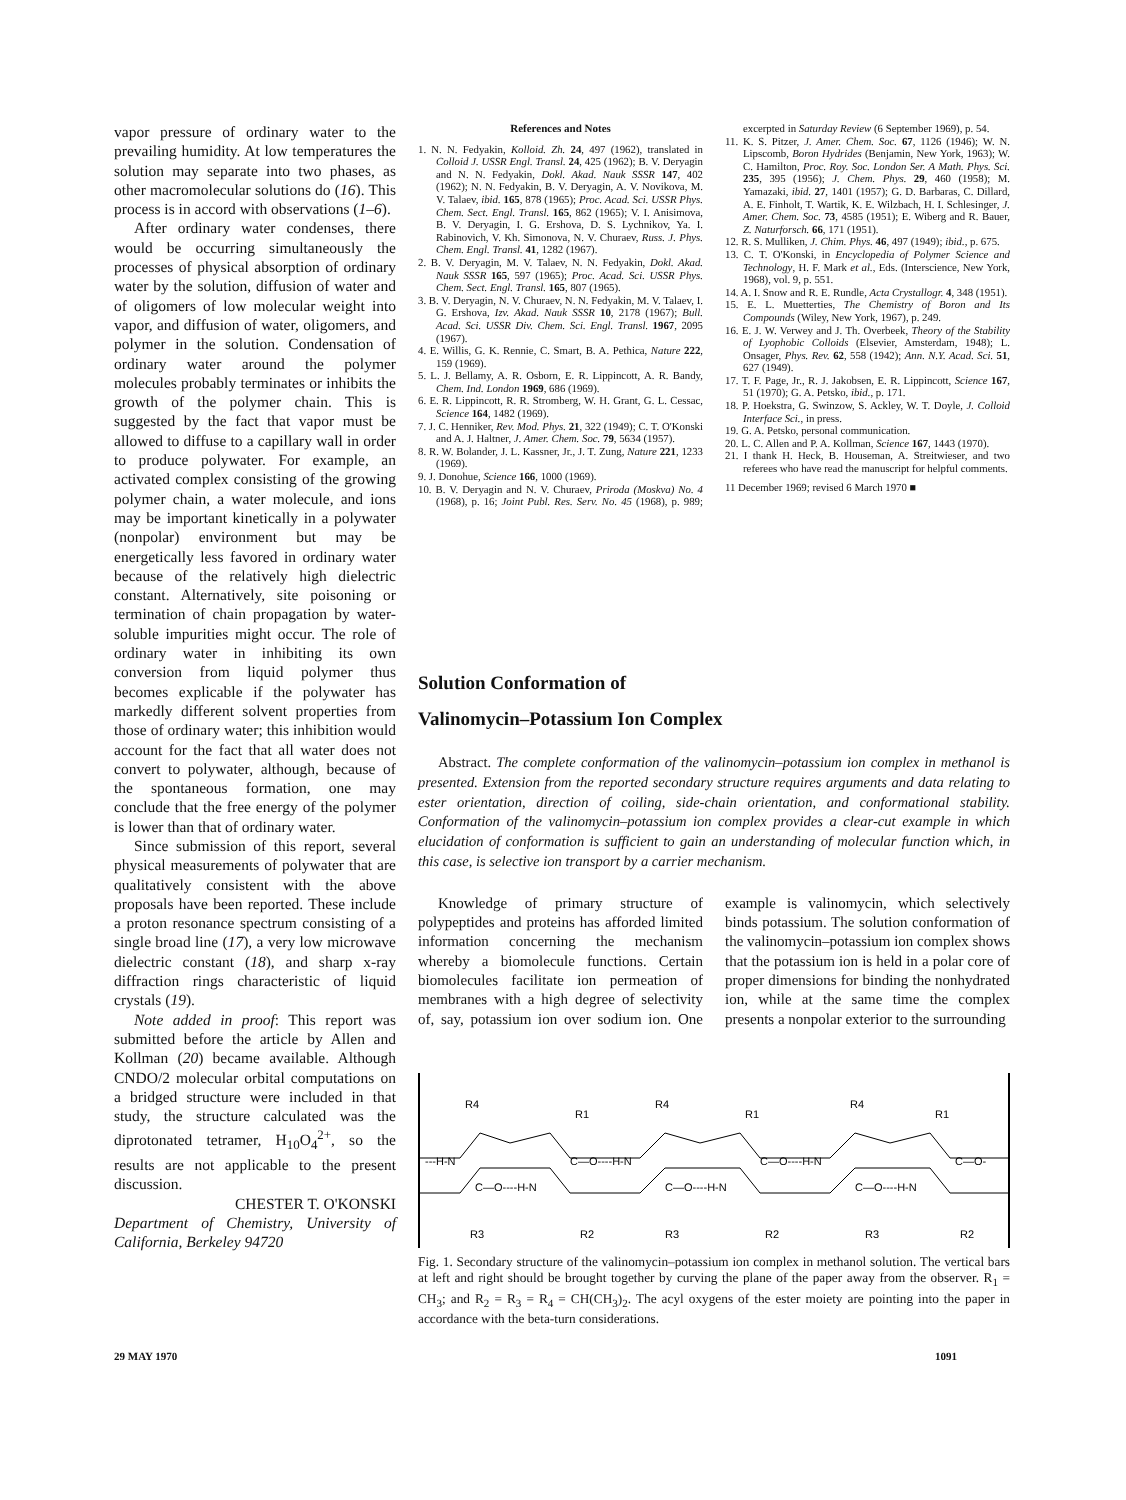vapor pressure of ordinary water to the prevailing humidity. At low temperatures the solution may separate into two phases, as other macromolecular solutions do (16). This process is in accord with observations (1–6).
After ordinary water condenses, there would be occurring simultaneously the processes of physical absorption of ordinary water by the solution, diffusion of water and of oligomers of low molecular weight into vapor, and diffusion of water, oligomers, and polymer in the solution. Condensation of ordinary water around the polymer molecules probably terminates or inhibits the growth of the polymer chain. This is suggested by the fact that vapor must be allowed to diffuse to a capillary wall in order to produce polywater. For example, an activated complex consisting of the growing polymer chain, a water molecule, and ions may be important kinetically in a polywater (nonpolar) environment but may be energetically less favored in ordinary water because of the relatively high dielectric constant. Alternatively, site poisoning or termination of chain propagation by water-soluble impurities might occur. The role of ordinary water in inhibiting its own conversion from liquid polymer thus becomes explicable if the polywater has markedly different solvent properties from those of ordinary water; this inhibition would account for the fact that all water does not convert to polywater, although, because of the spontaneous formation, one may conclude that the free energy of the polymer is lower than that of ordinary water.
Since submission of this report, several physical measurements of polywater that are qualitatively consistent with the above proposals have been reported. These include a proton resonance spectrum consisting of a single broad line (17), a very low microwave dielectric constant (18), and sharp x-ray diffraction rings characteristic of liquid crystals (19).
Note added in proof: This report was submitted before the article by Allen and Kollman (20) became available. Although CNDO/2 molecular orbital computations on a bridged structure were included in that study, the structure calculated was the diprotonated tetramer, H<sub>10</sub>O<sub>4</sub><sup>2+</sup>, so the results are not applicable to the present discussion.
CHESTER T. O'KONSKI
Department of Chemistry, University of California, Berkeley 94720
References and Notes
1. N. N. Fedyakin, Kolloid. Zh. 24, 497 (1962), translated in Colloid J. USSR Engl. Transl. 24, 425 (1962); B. V. Deryagin and N. N. Fedyakin, Dokl. Akad. Nauk SSSR 147, 402 (1962); N. N. Fedyakin, B. V. Deryagin, A. V. Novikova, M. V. Talaev, ibid. 165, 878 (1965); Proc. Acad. Sci. USSR Phys. Chem. Sect. Engl. Transl. 165, 862 (1965); V. I. Anisimova, B. V. Deryagin, I. G. Ershova, D. S. Lychnikov, Ya. I. Rabinovich, V. Kh. Simonova, N. V. Churaev, Russ. J. Phys. Chem. Engl. Transl. 41, 1282 (1967).
2. B. V. Deryagin, M. V. Talaev, N. N. Fedyakin, Dokl. Akad. Nauk SSSR 165, 597 (1965); Proc. Acad. Sci. USSR Phys. Chem. Sect. Engl. Transl. 165, 807 (1965).
3. B. V. Deryagin, N. V. Churaev, N. N. Fedyakin, M. V. Talaev, I. G. Ershova, Izv. Akad. Nauk SSSR 10, 2178 (1967); Bull. Acad. Sci. USSR Div. Chem. Sci. Engl. Transl. 1967, 2095 (1967).
4. E. Willis, G. K. Rennie, C. Smart, B. A. Pethica, Nature 222, 159 (1969).
5. L. J. Bellamy, A. R. Osborn, E. R. Lippincott, A. R. Bandy, Chem. Ind. London 1969, 686 (1969).
6. E. R. Lippincott, R. R. Stromberg, W. H. Grant, G. L. Cessac, Science 164, 1482 (1969).
7. J. C. Henniker, Rev. Mod. Phys. 21, 322 (1949); C. T. O'Konski and A. J. Haltner, J. Amer. Chem. Soc. 79, 5634 (1957).
8. R. W. Bolander, J. L. Kassner, Jr., J. T. Zung, Nature 221, 1233 (1969).
9. J. Donohue, Science 166, 1000 (1969).
10. B. V. Deryagin and N. V. Churaev, Priroda (Moskva) No. 4 (1968), p. 16; Joint Publ. Res. Serv. No. 45 (1968), p. 989; excerpted in Saturday Review (6 September 1969), p. 54.
11. K. S. Pitzer, J. Amer. Chem. Soc. 67, 1126 (1946); W. N. Lipscomb, Boron Hydrides (Benjamin, New York, 1963); W. C. Hamilton, Proc. Roy. Soc. London Ser. A Math. Phys. Sci. 235, 395 (1956); J. Chem. Phys. 29, 460 (1958); M. Yamazaki, ibid. 27, 1401 (1957); G. D. Barbaras, C. Dillard, A. E. Finholt, T. Wartik, K. E. Wilzbach, H. I. Schlesinger, J. Amer. Chem. Soc. 73, 4585 (1951); E. Wiberg and R. Bauer, Z. Naturforsch. 66, 171 (1951).
12. R. S. Mulliken, J. Chim. Phys. 46, 497 (1949); ibid., p. 675.
13. C. T. O'Konski, in Encyclopedia of Polymer Science and Technology, H. F. Mark et al., Eds. (Interscience, New York, 1968), vol. 9, p. 551.
14. A. I. Snow and R. E. Rundle, Acta Crystallogr. 4, 348 (1951).
15. E. L. Muetterties, The Chemistry of Boron and Its Compounds (Wiley, New York, 1967), p. 249.
16. E. J. W. Verwey and J. Th. Overbeek, Theory of the Stability of Lyophobic Colloids (Elsevier, Amsterdam, 1948); L. Onsager, Phys. Rev. 62, 558 (1942); Ann. N.Y. Acad. Sci. 51, 627 (1949).
17. T. F. Page, Jr., R. J. Jakobsen, E. R. Lippincott, Science 167, 51 (1970); G. A. Petsko, ibid., p. 171.
18. P. Hoekstra, G. Swinzow, S. Ackley, W. T. Doyle, J. Colloid Interface Sci., in press.
19. G. A. Petsko, personal communication.
20. L. C. Allen and P. A. Kollman, Science 167, 1443 (1970).
21. I thank H. Heck, B. Houseman, A. Streitwieser, and two referees who have read the manuscript for helpful comments.
11 December 1969; revised 6 March 1970 ■
Solution Conformation of
Valinomycin–Potassium Ion Complex
Abstract. The complete conformation of the valinomycin–potassium ion complex in methanol is presented. Extension from the reported secondary structure requires arguments and data relating to ester orientation, direction of coiling, side-chain orientation, and conformational stability. Conformation of the valinomycin–potassium ion complex provides a clear-cut example in which elucidation of conformation is sufficient to gain an understanding of molecular function which, in this case, is selective ion transport by a carrier mechanism.
Knowledge of primary structure of polypeptides and proteins has afforded limited information concerning the mechanism whereby a biomolecule functions. Certain biomolecules facilitate ion permeation of membranes with a high degree of selectivity of, say, potassium ion over sodium ion. One example is valinomycin, which selectively binds potassium. The solution conformation of the valinomycin–potassium ion complex shows that the potassium ion is held in a polar core of proper dimensions for binding the nonhydrated ion, while at the same time the complex presents a nonpolar exterior to the surrounding
R4
R1
R4
R1
R4
R1
---H-N
C—O----H-N
C—O----H-N
C—O-
C—O----H-N
C—O----H-N
C—O----H-N
R3
R2
R3
R2
R3
R2
Fig. 1. Secondary structure of the valinomycin–potassium ion complex in methanol solution. The vertical bars at left and right should be brought together by curving the plane of the paper away from the observer. R<sub>1</sub> = CH<sub>3</sub>; and R<sub>2</sub> = R<sub>3</sub> = R<sub>4</sub> = CH(CH<sub>3</sub>)<sub>2</sub>. The acyl oxygens of the ester moiety are pointing into the paper in accordance with the beta-turn considerations.
29 MAY 1970 1091